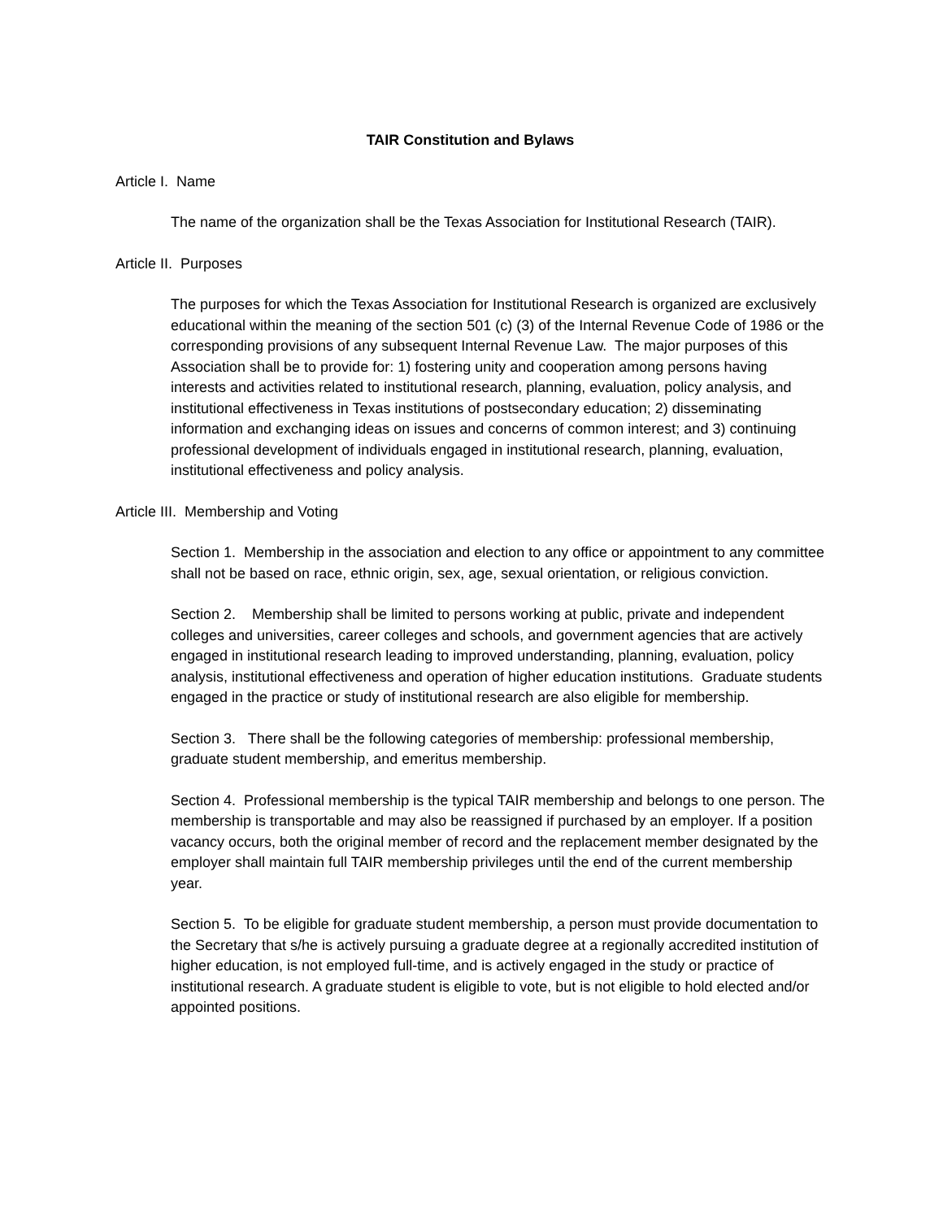TAIR Constitution and Bylaws
Article I. Name
The name of the organization shall be the Texas Association for Institutional Research (TAIR).
Article II. Purposes
The purposes for which the Texas Association for Institutional Research is organized are exclusively educational within the meaning of the section 501 (c) (3) of the Internal Revenue Code of 1986 or the corresponding provisions of any subsequent Internal Revenue Law. The major purposes of this Association shall be to provide for: 1) fostering unity and cooperation among persons having interests and activities related to institutional research, planning, evaluation, policy analysis, and institutional effectiveness in Texas institutions of postsecondary education; 2) disseminating information and exchanging ideas on issues and concerns of common interest; and 3) continuing professional development of individuals engaged in institutional research, planning, evaluation, institutional effectiveness and policy analysis.
Article III. Membership and Voting
Section 1. Membership in the association and election to any office or appointment to any committee shall not be based on race, ethnic origin, sex, age, sexual orientation, or religious conviction.
Section 2. Membership shall be limited to persons working at public, private and independent colleges and universities, career colleges and schools, and government agencies that are actively engaged in institutional research leading to improved understanding, planning, evaluation, policy analysis, institutional effectiveness and operation of higher education institutions. Graduate students engaged in the practice or study of institutional research are also eligible for membership.
Section 3. There shall be the following categories of membership: professional membership, graduate student membership, and emeritus membership.
Section 4. Professional membership is the typical TAIR membership and belongs to one person. The membership is transportable and may also be reassigned if purchased by an employer. If a position vacancy occurs, both the original member of record and the replacement member designated by the employer shall maintain full TAIR membership privileges until the end of the current membership year.
Section 5. To be eligible for graduate student membership, a person must provide documentation to the Secretary that s/he is actively pursuing a graduate degree at a regionally accredited institution of higher education, is not employed full-time, and is actively engaged in the study or practice of institutional research. A graduate student is eligible to vote, but is not eligible to hold elected and/or appointed positions.